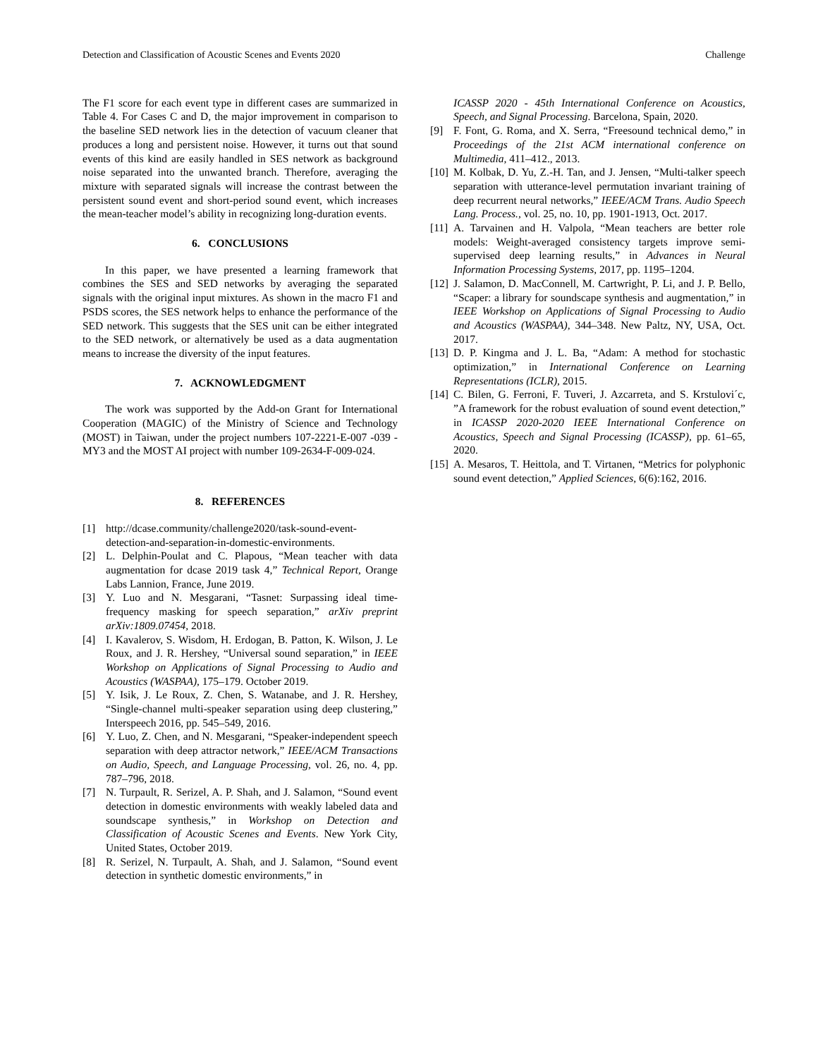Detection and Classification of Acoustic Scenes and Events 2020 Challenge
The F1 score for each event type in different cases are summarized in Table 4. For Cases C and D, the major improvement in comparison to the baseline SED network lies in the detection of vacuum cleaner that produces a long and persistent noise. However, it turns out that sound events of this kind are easily handled in SES network as background noise separated into the unwanted branch. Therefore, averaging the mixture with separated signals will increase the contrast between the persistent sound event and short-period sound event, which increases the mean-teacher model’s ability in recognizing long-duration events.
6. CONCLUSIONS
In this paper, we have presented a learning framework that combines the SES and SED networks by averaging the separated signals with the original input mixtures. As shown in the macro F1 and PSDS scores, the SES network helps to enhance the performance of the SED network. This suggests that the SES unit can be either integrated to the SED network, or alternatively be used as a data augmentation means to increase the diversity of the input features.
7. ACKNOWLEDGMENT
The work was supported by the Add-on Grant for International Cooperation (MAGIC) of the Ministry of Science and Technology (MOST) in Taiwan, under the project numbers 107-2221-E-007 -039 -MY3 and the MOST AI project with number 109-2634-F-009-024.
8. REFERENCES
[1] http://dcase.community/challenge2020/task-sound-event-detection-and-separation-in-domestic-environments.
[2] L. Delphin-Poulat and C. Plapous, “Mean teacher with data augmentation for dcase 2019 task 4,” Technical Report, Orange Labs Lannion, France, June 2019.
[3] Y. Luo and N. Mesgarani, “Tasnet: Surpassing ideal time-frequency masking for speech separation,” arXiv preprint arXiv:1809.07454, 2018.
[4] I. Kavalerov, S. Wisdom, H. Erdogan, B. Patton, K. Wilson, J. Le Roux, and J. R. Hershey, “Universal sound separation,” in IEEE Workshop on Applications of Signal Processing to Audio and Acoustics (WASPAA), 175–179. October 2019.
[5] Y. Isik, J. Le Roux, Z. Chen, S. Watanabe, and J. R. Hershey, “Single-channel multi-speaker separation using deep clustering,” Interspeech 2016, pp. 545–549, 2016.
[6] Y. Luo, Z. Chen, and N. Mesgarani, “Speaker-independent speech separation with deep attractor network,” IEEE/ACM Transactions on Audio, Speech, and Language Processing, vol. 26, no. 4, pp. 787–796, 2018.
[7] N. Turpault, R. Serizel, A. P. Shah, and J. Salamon, “Sound event detection in domestic environments with weakly labeled data and soundscape synthesis,” in Workshop on Detection and Classification of Acoustic Scenes and Events. New York City, United States, October 2019.
[8] R. Serizel, N. Turpault, A. Shah, and J. Salamon, “Sound event detection in synthetic domestic environments,” in
ICASSP 2020 - 45th International Conference on Acoustics, Speech, and Signal Processing. Barcelona, Spain, 2020.
[9] F. Font, G. Roma, and X. Serra, “Freesound technical demo,” in Proceedings of the 21st ACM international conference on Multimedia, 411–412., 2013.
[10] M. Kolbak, D. Yu, Z.-H. Tan, and J. Jensen, “Multi-talker speech separation with utterance-level permutation invariant training of deep recurrent neural networks,” IEEE/ACM Trans. Audio Speech Lang. Process., vol. 25, no. 10, pp. 1901-1913, Oct. 2017.
[11] A. Tarvainen and H. Valpola, “Mean teachers are better role models: Weight-averaged consistency targets improve semi-supervised deep learning results,” in Advances in Neural Information Processing Systems, 2017, pp. 1195–1204.
[12] J. Salamon, D. MacConnell, M. Cartwright, P. Li, and J. P. Bello, “Scaper: a library for soundscape synthesis and augmentation,” in IEEE Workshop on Applications of Signal Processing to Audio and Acoustics (WASPAA), 344–348. New Paltz, NY, USA, Oct. 2017.
[13] D. P. Kingma and J. L. Ba, “Adam: A method for stochastic optimization,” in International Conference on Learning Representations (ICLR), 2015.
[14] C. Bilen, G. Ferroni, F. Tuveri, J. Azcarreta, and S. Krstulovi´c, ”A framework for the robust evaluation of sound event detection,” in ICASSP 2020-2020 IEEE International Conference on Acoustics, Speech and Signal Processing (ICASSP), pp. 61–65, 2020.
[15] A. Mesaros, T. Heittola, and T. Virtanen, “Metrics for polyphonic sound event detection,” Applied Sciences, 6(6):162, 2016.